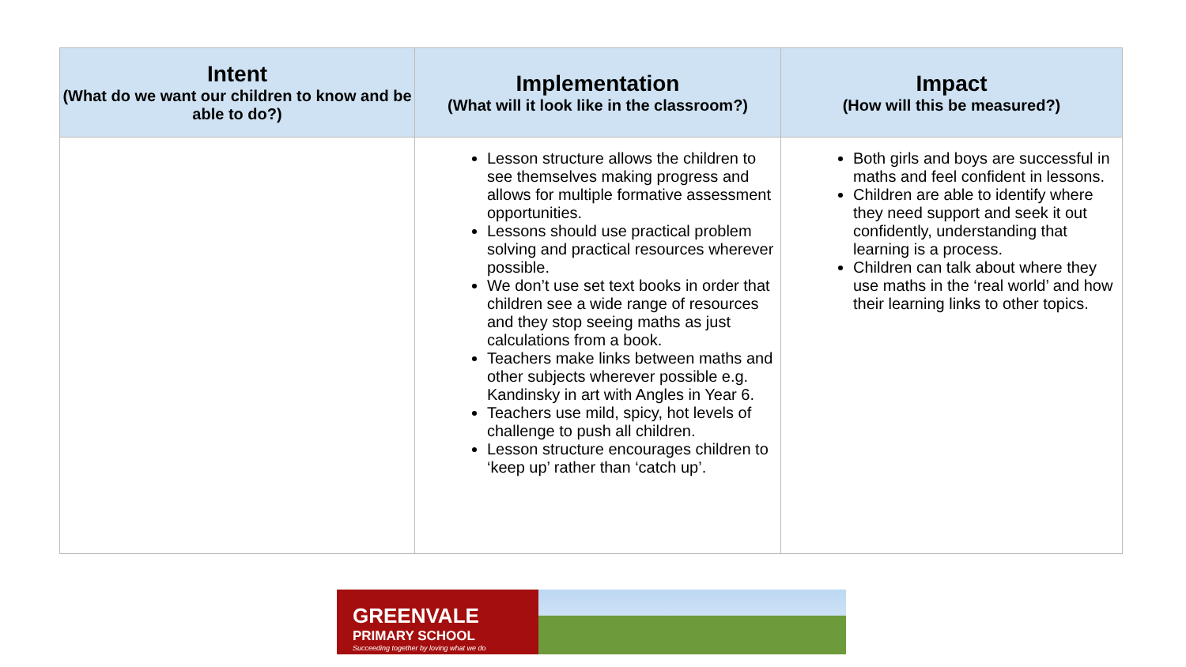| Intent (What do we want our children to know and be able to do?) | Implementation (What will it look like in the classroom?) | Impact (How will this be measured?) |
| --- | --- | --- |
| | Lesson structure allows the children to see themselves making progress and allows for multiple formative assessment opportunities. Lessons should use practical problem solving and practical resources wherever possible. We don’t use set text books in order that children see a wide range of resources and they stop seeing maths as just calculations from a book. Teachers make links between maths and other subjects wherever possible e.g. Kandinsky in art with Angles in Year 6. Teachers use mild, spicy, hot levels of challenge to push all children. Lesson structure encourages children to ‘keep up’ rather than ‘catch up’. | Both girls and boys are successful in maths and feel confident in lessons. Children are able to identify where they need support and seek it out confidently, understanding that learning is a process. Children can talk about where they use maths in the ‘real world’ and how their learning links to other topics. |
GREENVALE
PRIMARY SCHOOL
Succeeding together by loving what we do